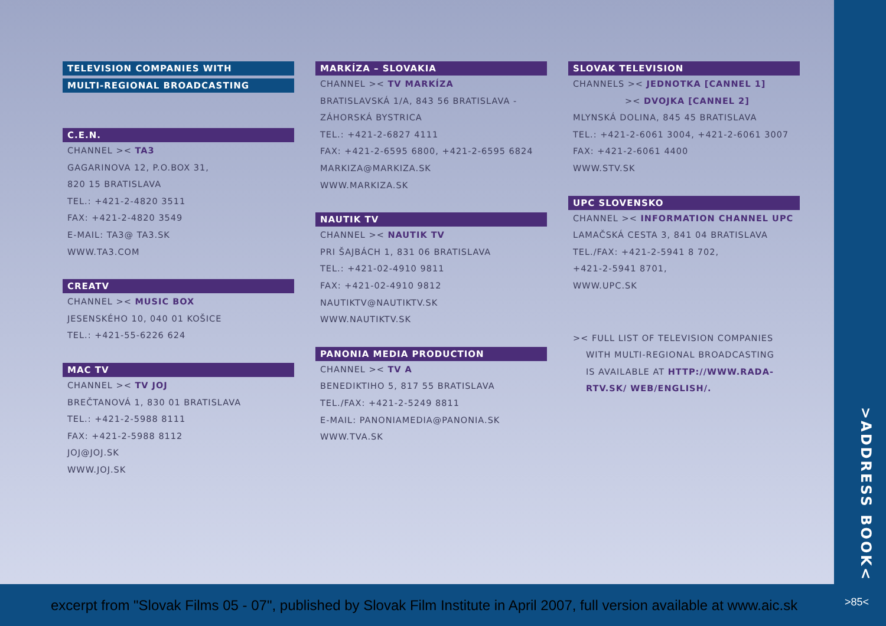TELEVISION COMPANIES WITH
MULTI-REGIONAL BROADCASTING
C.E.N.
CHANNEL >< TA3
GAGARINOVA 12, P.O.BOX 31,
820 15 BRATISLAVA
TEL.: +421-2-4820 3511
FAX: +421-2-4820 3549
E-MAIL: TA3@ TA3.SK
WWW.TA3.COM
CREATV
CHANNEL >< MUSIC BOX
JESENSKÉHO 10, 040 01 KOŠICE
TEL.: +421-55-6226 624
MAC TV
CHANNEL >< TV JOJ
BREČTANOVÁ 1, 830 01 BRATISLAVA
TEL.: +421-2-5988 8111
FAX: +421-2-5988 8112
JOJ@JOJ.SK
WWW.JOJ.SK
MARKÍZA – SLOVAKIA
CHANNEL >< TV MARKÍZA
BRATISLAVSKÁ 1/A, 843 56 BRATISLAVA -
ZÁHORSKÁ BYSTRICA
TEL.: +421-2-6827 4111
FAX: +421-2-6595 6800, +421-2-6595 6824
MARKIZA@MARKIZA.SK
WWW.MARKIZA.SK
NAUTIK TV
CHANNEL >< NAUTIK TV
PRI ŠAJBÁCH 1, 831 06 BRATISLAVA
TEL.: +421-02-4910 9811
FAX: +421-02-4910 9812
NAUTIKTV@NAUTIKTV.SK
WWW.NAUTIKTV.SK
PANONIA MEDIA PRODUCTION
CHANNEL >< TV A
BENEDIKTIHO 5, 817 55 BRATISLAVA
TEL./FAX: +421-2-5249 8811
E-MAIL: PANONIAMEDIA@PANONIA.SK
WWW.TVA.SK
SLOVAK TELEVISION
CHANNELS >< JEDNOTKA [CANNEL 1]
>< DVOJKA [CANNEL 2]
MLYNSKÁ DOLINA, 845 45 BRATISLAVA
TEL.: +421-2-6061 3004, +421-2-6061 3007
FAX: +421-2-6061 4400
WWW.STV.SK
UPC SLOVENSKO
CHANNEL >< INFORMATION CHANNEL UPC
LAMAČSKÁ CESTA 3, 841 04 BRATISLAVA
TEL./FAX: +421-2-5941 8 702,
+421-2-5941 8701,
WWW.UPC.SK
>< FULL LIST OF TELEVISION COMPANIES
WITH MULTI-REGIONAL BROADCASTING
IS AVAILABLE AT HTTP://WWW.RADA-
RTV.SK/ WEB/ENGLISH/.
>ADDRESS BOOK<
excerpt from "Slovak Films 05 - 07", published by Slovak Film Institute in April 2007, full version available at www.aic.sk >85<